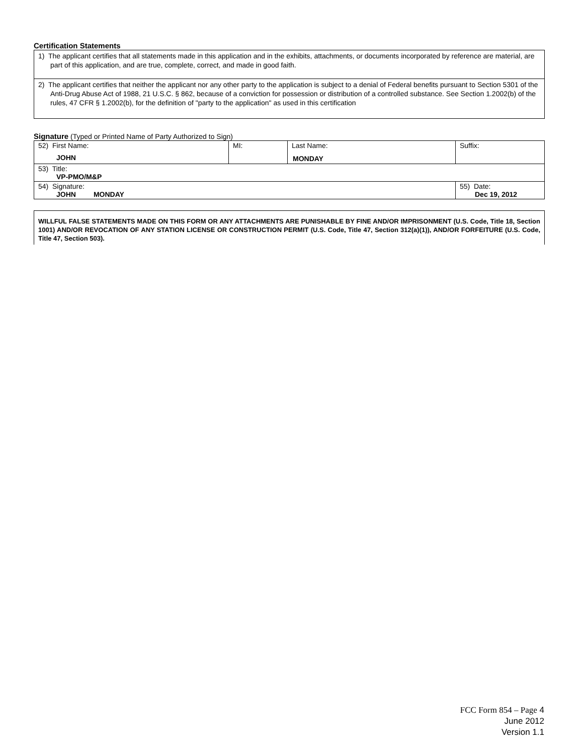Certification Statements
1) The applicant certifies that all statements made in this application and in the exhibits, attachments, or documents incorporated by reference are material, are part of this application, and are true, complete, correct, and made in good faith.
2) The applicant certifies that neither the applicant nor any other party to the application is subject to a denial of Federal benefits pursuant to Section 5301 of the Anti-Drug Abuse Act of 1988, 21 U.S.C. § 862, because of a conviction for possession or distribution of a controlled substance. See Section 1.2002(b) of the rules, 47 CFR § 1.2002(b), for the definition of "party to the application" as used in this certification
Signature (Typed or Printed Name of Party Authorized to Sign)
| 52) First Name: JOHN | MI: | Last Name: MONDAY | Suffix: |
| 53) Title: VP-PMO/M&P | | | |
| 54) Signature: JOHN MONDAY | | | 55) Date: Dec 19, 2012 |
WILLFUL FALSE STATEMENTS MADE ON THIS FORM OR ANY ATTACHMENTS ARE PUNISHABLE BY FINE AND/OR IMPRISONMENT (U.S. Code, Title 18, Section 1001) AND/OR REVOCATION OF ANY STATION LICENSE OR CONSTRUCTION PERMIT (U.S. Code, Title 47, Section 312(a)(1)), AND/OR FORFEITURE (U.S. Code, Title 47, Section 503).
FCC Form 854 – Page 4
June 2012
Version 1.1